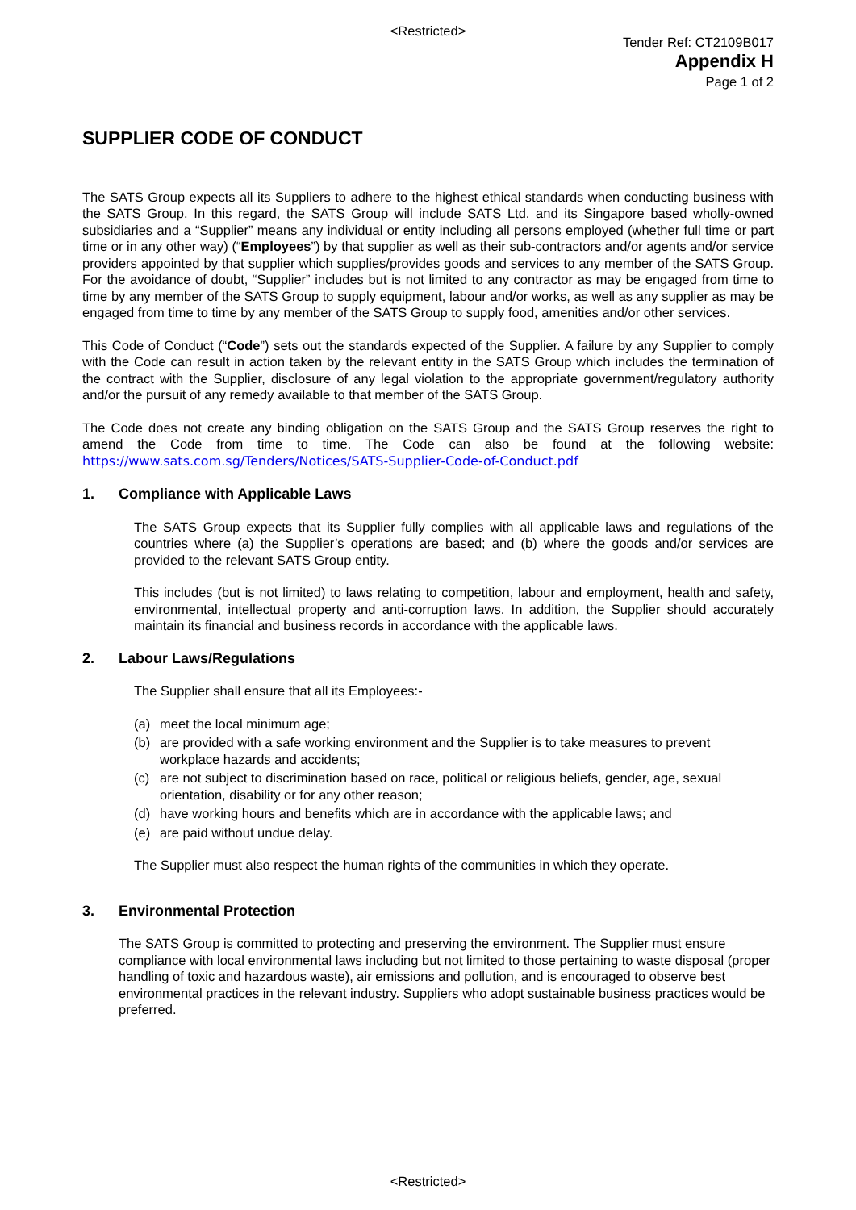<Restricted>
Tender Ref: CT2109B017
Appendix H
Page 1 of 2
SUPPLIER CODE OF CONDUCT
The SATS Group expects all its Suppliers to adhere to the highest ethical standards when conducting business with the SATS Group. In this regard, the SATS Group will include SATS Ltd. and its Singapore based wholly-owned subsidiaries and a “Supplier” means any individual or entity including all persons employed (whether full time or part time or in any other way) (“Employees”) by that supplier as well as their sub-contractors and/or agents and/or service providers appointed by that supplier which supplies/provides goods and services to any member of the SATS Group. For the avoidance of doubt, “Supplier” includes but is not limited to any contractor as may be engaged from time to time by any member of the SATS Group to supply equipment, labour and/or works, as well as any supplier as may be engaged from time to time by any member of the SATS Group to supply food, amenities and/or other services.
This Code of Conduct (“Code”) sets out the standards expected of the Supplier. A failure by any Supplier to comply with the Code can result in action taken by the relevant entity in the SATS Group which includes the termination of the contract with the Supplier, disclosure of any legal violation to the appropriate government/regulatory authority and/or the pursuit of any remedy available to that member of the SATS Group.
The Code does not create any binding obligation on the SATS Group and the SATS Group reserves the right to amend the Code from time to time. The Code can also be found at the following website: https://www.sats.com.sg/Tenders/Notices/SATS-Supplier-Code-of-Conduct.pdf
1. Compliance with Applicable Laws
The SATS Group expects that its Supplier fully complies with all applicable laws and regulations of the countries where (a) the Supplier’s operations are based; and (b) where the goods and/or services are provided to the relevant SATS Group entity.
This includes (but is not limited) to laws relating to competition, labour and employment, health and safety, environmental, intellectual property and anti-corruption laws. In addition, the Supplier should accurately maintain its financial and business records in accordance with the applicable laws.
2. Labour Laws/Regulations
The Supplier shall ensure that all its Employees:-
(a) meet the local minimum age;
(b) are provided with a safe working environment and the Supplier is to take measures to prevent workplace hazards and accidents;
(c) are not subject to discrimination based on race, political or religious beliefs, gender, age, sexual orientation, disability or for any other reason;
(d) have working hours and benefits which are in accordance with the applicable laws; and
(e) are paid without undue delay.
The Supplier must also respect the human rights of the communities in which they operate.
3. Environmental Protection
The SATS Group is committed to protecting and preserving the environment. The Supplier must ensure compliance with local environmental laws including but not limited to those pertaining to waste disposal (proper handling of toxic and hazardous waste), air emissions and pollution, and is encouraged to observe best environmental practices in the relevant industry. Suppliers who adopt sustainable business practices would be preferred.
<Restricted>